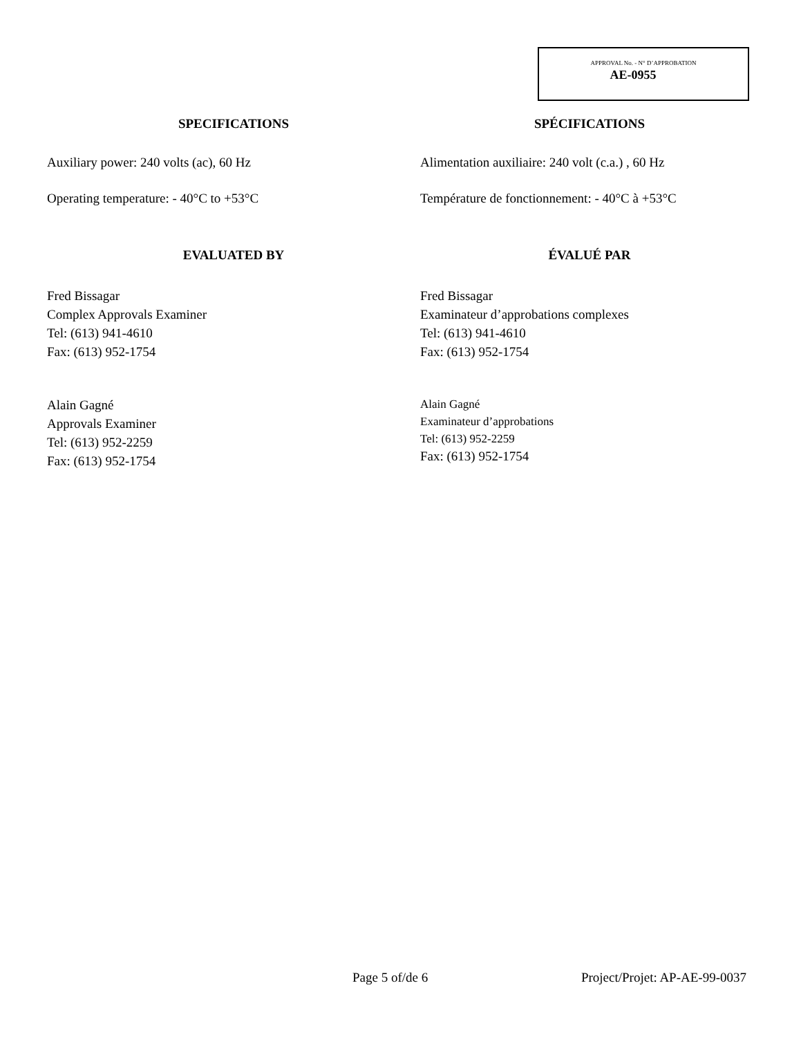APPROVAL No. - N° D’APPROBATION
AE-0955
SPECIFICATIONS
Auxiliary power: 240 volts (ac), 60 Hz
Operating temperature: - 40°C to +53°C
EVALUATED BY
Fred Bissagar
Complex Approvals Examiner
Tel: (613) 941-4610
Fax: (613) 952-1754
Alain Gagné
Approvals Examiner
Tel: (613) 952-2259
Fax: (613) 952-1754
SPÉCIFICATIONS
Alimentation auxiliaire: 240 volt (c.a.) , 60 Hz
Température de fonctionnement: - 40°C à +53°C
ÉVALUÉ PAR
Fred Bissagar
Examinateur d’approbations complexes
Tel: (613) 941-4610
Fax: (613) 952-1754
Alain Gagné
Examinateur d’approbations
Tel: (613) 952-2259
Fax: (613) 952-1754
Page 5 of/de 6 Project/Projet: AP-AE-99-0037